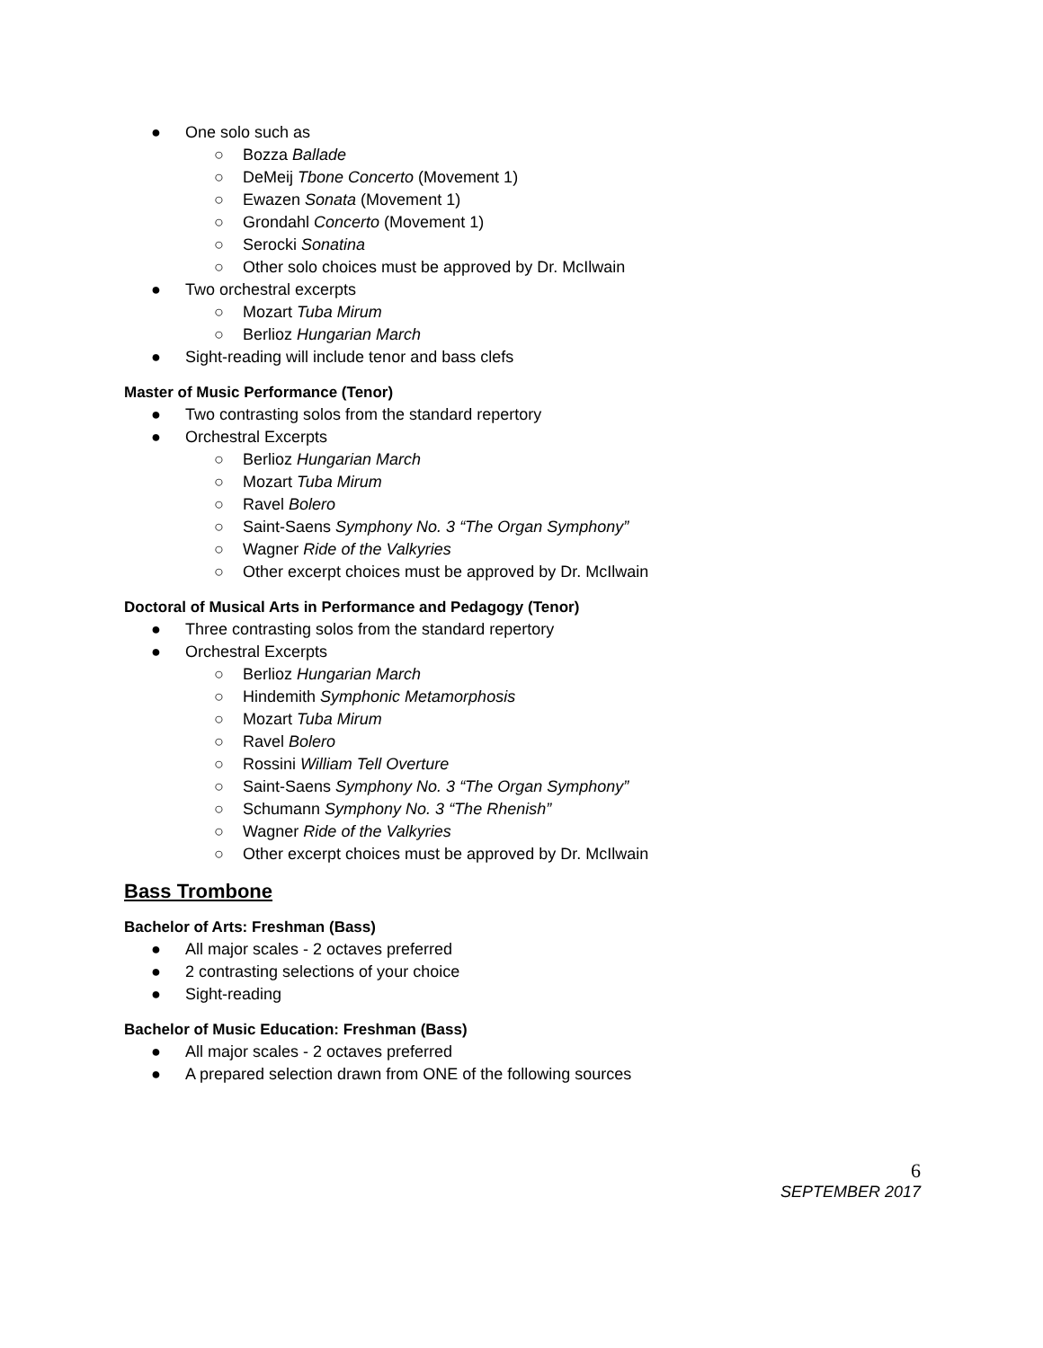● One solo such as
○ Bozza Ballade
○ DeMeij Tbone Concerto (Movement 1)
○ Ewazen Sonata (Movement 1)
○ Grondahl Concerto (Movement 1)
○ Serocki Sonatina
○ Other solo choices must be approved by Dr. McIlwain
● Two orchestral excerpts
○ Mozart Tuba Mirum
○ Berlioz Hungarian March
● Sight-reading will include tenor and bass clefs
Master of Music Performance (Tenor)
● Two contrasting solos from the standard repertory
● Orchestral Excerpts
○ Berlioz Hungarian March
○ Mozart Tuba Mirum
○ Ravel Bolero
○ Saint-Saens Symphony No. 3 “The Organ Symphony”
○ Wagner Ride of the Valkyries
○ Other excerpt choices must be approved by Dr. McIlwain
Doctoral of Musical Arts in Performance and Pedagogy (Tenor)
● Three contrasting solos from the standard repertory
● Orchestral Excerpts
○ Berlioz Hungarian March
○ Hindemith Symphonic Metamorphosis
○ Mozart Tuba Mirum
○ Ravel Bolero
○ Rossini William Tell Overture
○ Saint-Saens Symphony No. 3 “The Organ Symphony”
○ Schumann Symphony No. 3 “The Rhenish”
○ Wagner Ride of the Valkyries
○ Other excerpt choices must be approved by Dr. McIlwain
Bass Trombone
Bachelor of Arts: Freshman (Bass)
● All major scales - 2 octaves preferred
● 2 contrasting selections of your choice
● Sight-reading
Bachelor of Music Education: Freshman (Bass)
● All major scales - 2 octaves preferred
● A prepared selection drawn from ONE of the following sources
6
SEPTEMBER 2017